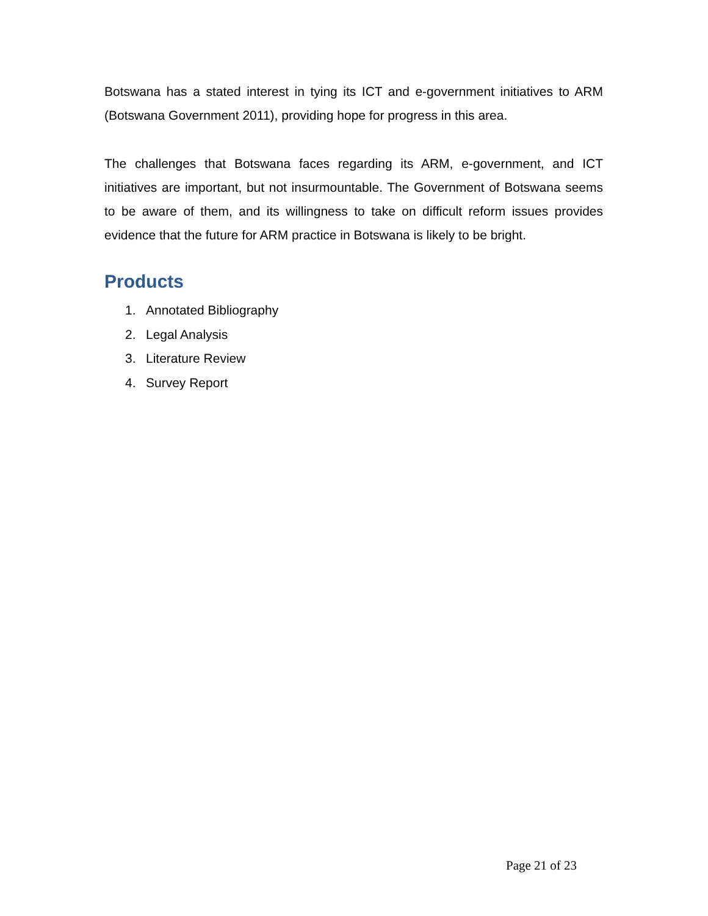Botswana has a stated interest in tying its ICT and e-government initiatives to ARM (Botswana Government 2011), providing hope for progress in this area.
The challenges that Botswana faces regarding its ARM, e-government, and ICT initiatives are important, but not insurmountable. The Government of Botswana seems to be aware of them, and its willingness to take on difficult reform issues provides evidence that the future for ARM practice in Botswana is likely to be bright.
Products
1. Annotated Bibliography
2. Legal Analysis
3. Literature Review
4. Survey Report
Page 21 of 23